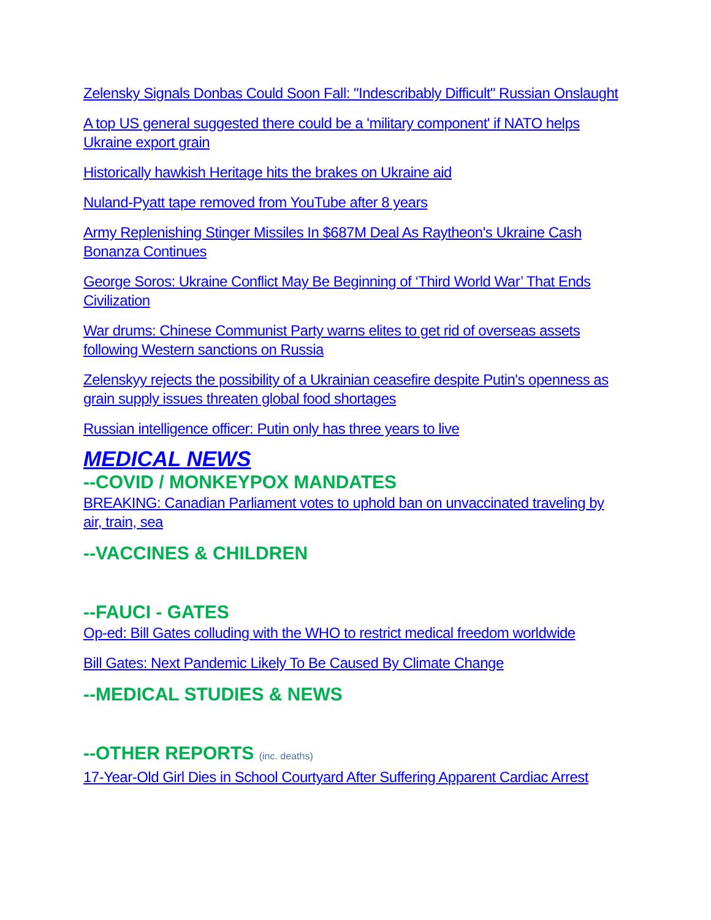Zelensky Signals Donbas Could Soon Fall: "Indescribably Difficult" Russian Onslaught
A top US general suggested there could be a 'military component' if NATO helps Ukraine export grain
Historically hawkish Heritage hits the brakes on Ukraine aid
Nuland-Pyatt tape removed from YouTube after 8 years
Army Replenishing Stinger Missiles In $687M Deal As Raytheon's Ukraine Cash Bonanza Continues
George Soros: Ukraine Conflict May Be Beginning of ‘Third World War’ That Ends Civilization
War drums: Chinese Communist Party warns elites to get rid of overseas assets following Western sanctions on Russia
Zelenskyy rejects the possibility of a Ukrainian ceasefire despite Putin's openness as grain supply issues threaten global food shortages
Russian intelligence officer: Putin only has three years to live
MEDICAL NEWS
--COVID / MONKEYPOX MANDATES
BREAKING: Canadian Parliament votes to uphold ban on unvaccinated traveling by air, train, sea
--VACCINES & CHILDREN
--FAUCI - GATES
Op-ed: Bill Gates colluding with the WHO to restrict medical freedom worldwide
Bill Gates: Next Pandemic Likely To Be Caused By Climate Change
--MEDICAL STUDIES & NEWS
--OTHER REPORTS (inc. deaths)
17-Year-Old Girl Dies in School Courtyard After Suffering Apparent Cardiac Arrest